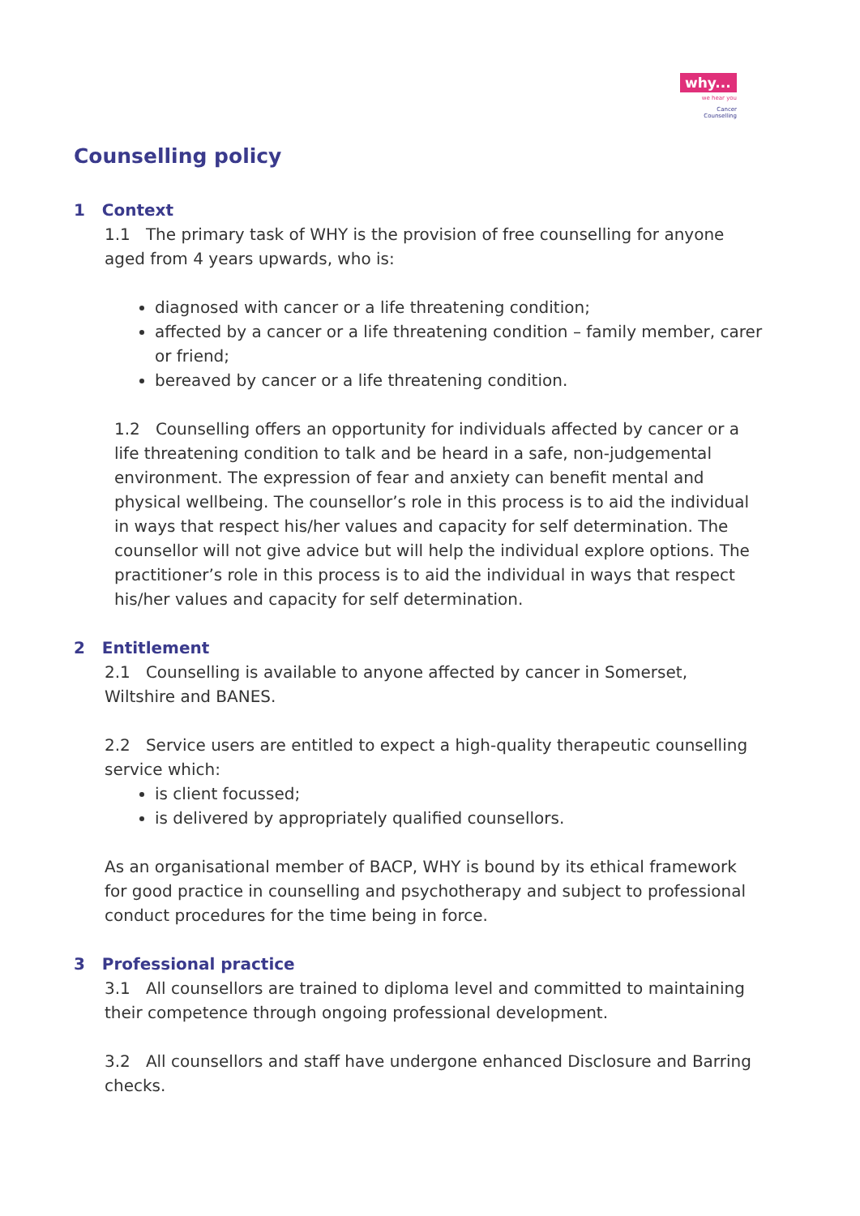why...
we hear you
Cancer
Counselling
Counselling policy
1 Context
1.1 The primary task of WHY is the provision of free counselling for anyone aged from 4 years upwards, who is:
diagnosed with cancer or a life threatening condition;
affected by a cancer or a life threatening condition – family member, carer or friend;
bereaved by cancer or a life threatening condition.
1.2 Counselling offers an opportunity for individuals affected by cancer or a life threatening condition to talk and be heard in a safe, non-judgemental environment. The expression of fear and anxiety can benefit mental and physical wellbeing. The counsellor’s role in this process is to aid the individual in ways that respect his/her values and capacity for self determination. The counsellor will not give advice but will help the individual explore options. The practitioner’s role in this process is to aid the individual in ways that respect his/her values and capacity for self determination.
2 Entitlement
2.1 Counselling is available to anyone affected by cancer in Somerset, Wiltshire and BANES.
2.2 Service users are entitled to expect a high-quality therapeutic counselling service which:
is client focussed;
is delivered by appropriately qualified counsellors.
As an organisational member of BACP, WHY is bound by its ethical framework for good practice in counselling and psychotherapy and subject to professional conduct procedures for the time being in force.
3 Professional practice
3.1 All counsellors are trained to diploma level and committed to maintaining their competence through ongoing professional development.
3.2 All counsellors and staff have undergone enhanced Disclosure and Barring checks.